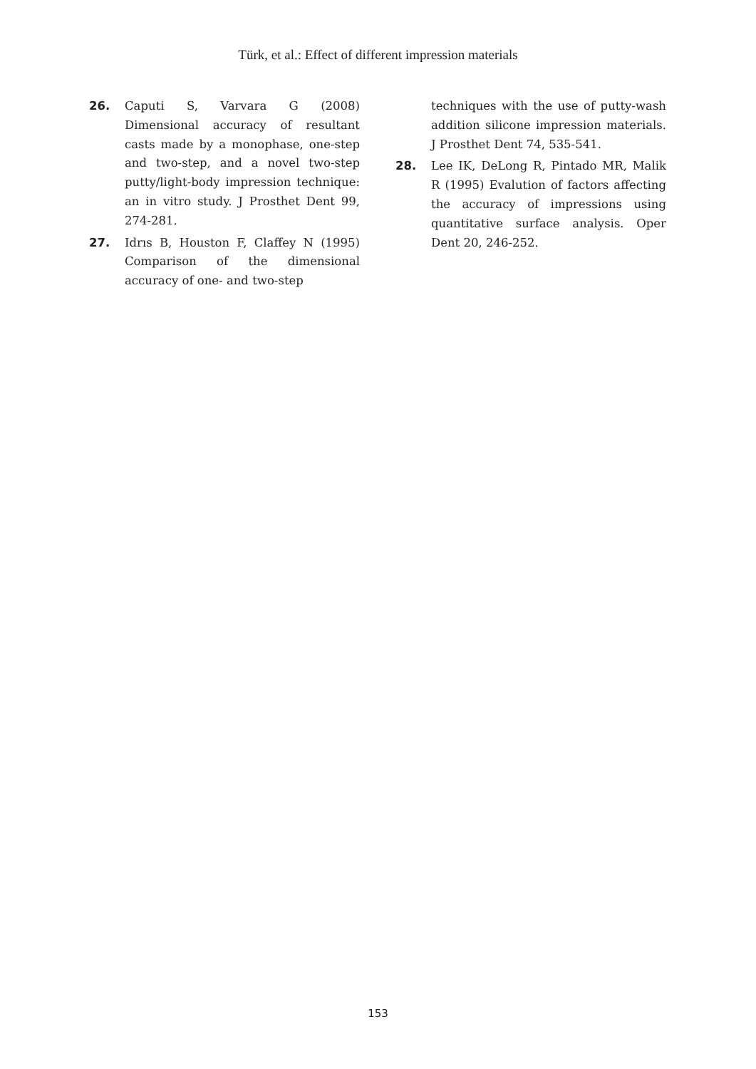Türk, et al.: Effect of different impression materials
26. Caputi S, Varvara G (2008) Dimensional accuracy of resultant casts made by a monophase, one-step and two-step, and a novel two-step putty/light-body impression technique: an in vitro study. J Prosthet Dent 99, 274-281.
27. Idrıs B, Houston F, Claffey N (1995) Comparison of the dimensional accuracy of one- and two-step
techniques with the use of putty-wash addition silicone impression materials. J Prosthet Dent 74, 535-541.
28. Lee IK, DeLong R, Pintado MR, Malik R (1995) Evalution of factors affecting the accuracy of impressions using quantitative surface analysis. Oper Dent 20, 246-252.
153